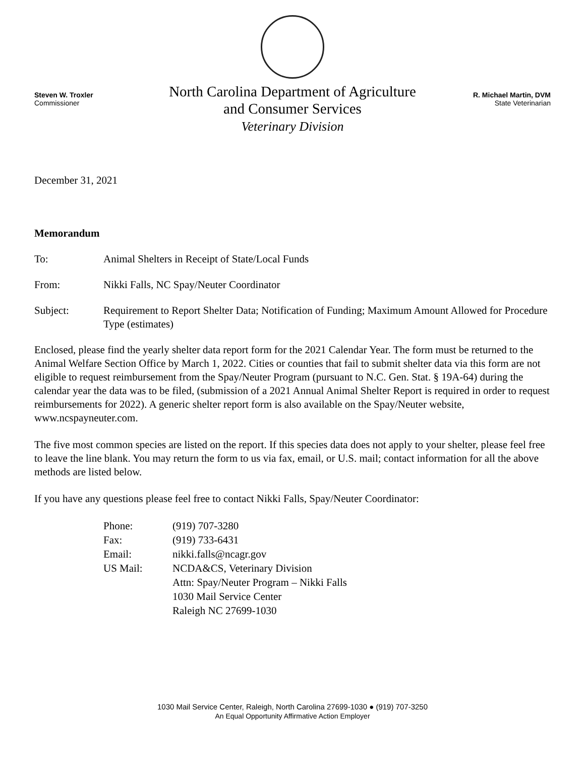Steven W. Troxler
Commissioner
North Carolina Department of Agriculture
and Consumer Services
Veterinary Division
R. Michael Martin, DVM
State Veterinarian
December 31, 2021
Memorandum
To: Animal Shelters in Receipt of State/Local Funds
From: Nikki Falls, NC Spay/Neuter Coordinator
Subject: Requirement to Report Shelter Data; Notification of Funding; Maximum Amount Allowed for Procedure Type (estimates)
Enclosed, please find the yearly shelter data report form for the 2021 Calendar Year. The form must be returned to the Animal Welfare Section Office by March 1, 2022. Cities or counties that fail to submit shelter data via this form are not eligible to request reimbursement from the Spay/Neuter Program (pursuant to N.C. Gen. Stat. § 19A-64) during the calendar year the data was to be filed, (submission of a 2021 Annual Animal Shelter Report is required in order to request reimbursements for 2022). A generic shelter report form is also available on the Spay/Neuter website, www.ncspayneuter.com.
The five most common species are listed on the report. If this species data does not apply to your shelter, please feel free to leave the line blank. You may return the form to us via fax, email, or U.S. mail; contact information for all the above methods are listed below.
If you have any questions please feel free to contact Nikki Falls, Spay/Neuter Coordinator:
Phone: (919) 707-3280
Fax: (919) 733-6431
Email: nikki.falls@ncagr.gov
US Mail: NCDA&CS, Veterinary Division
Attn: Spay/Neuter Program – Nikki Falls
1030 Mail Service Center
Raleigh NC 27699-1030
1030 Mail Service Center, Raleigh, North Carolina 27699-1030 ● (919) 707-3250
An Equal Opportunity Affirmative Action Employer